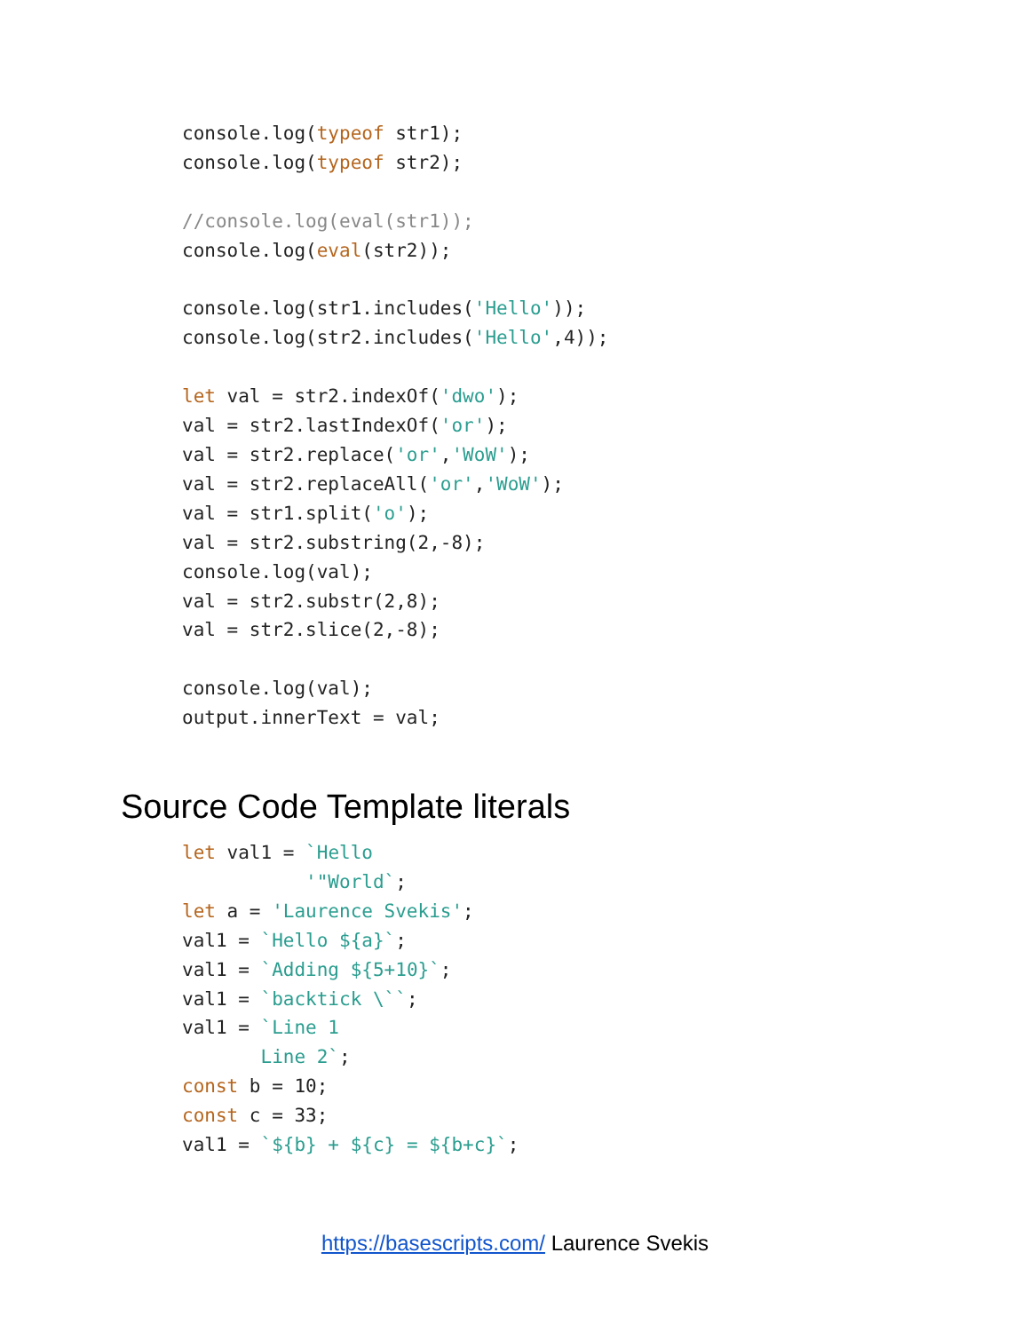console.log(typeof str1);
console.log(typeof str2);

//console.log(eval(str1));
console.log(eval(str2));

console.log(str1.includes('Hello'));
console.log(str2.includes('Hello',4));

let val = str2.indexOf('dwo');
val = str2.lastIndexOf('or');
val = str2.replace('or','WoW');
val = str2.replaceAll('or','WoW');
val = str1.split('o');
val = str2.substring(2,-8);
console.log(val);
val = str2.substr(2,8);
val = str2.slice(2,-8);

console.log(val);
output.innerText = val;
Source Code Template literals
let val1 = `Hello
           '"World`;
let a = 'Laurence Svekis';
val1 = `Hello ${a}`;
val1 = `Adding ${5+10}`;
val1 = `backtick \``;
val1 = `Line 1
       Line 2`;
const b = 10;
const c = 33;
val1 = `${b} + ${c} = ${b+c}`;
https://basescripts.com/ Laurence Svekis